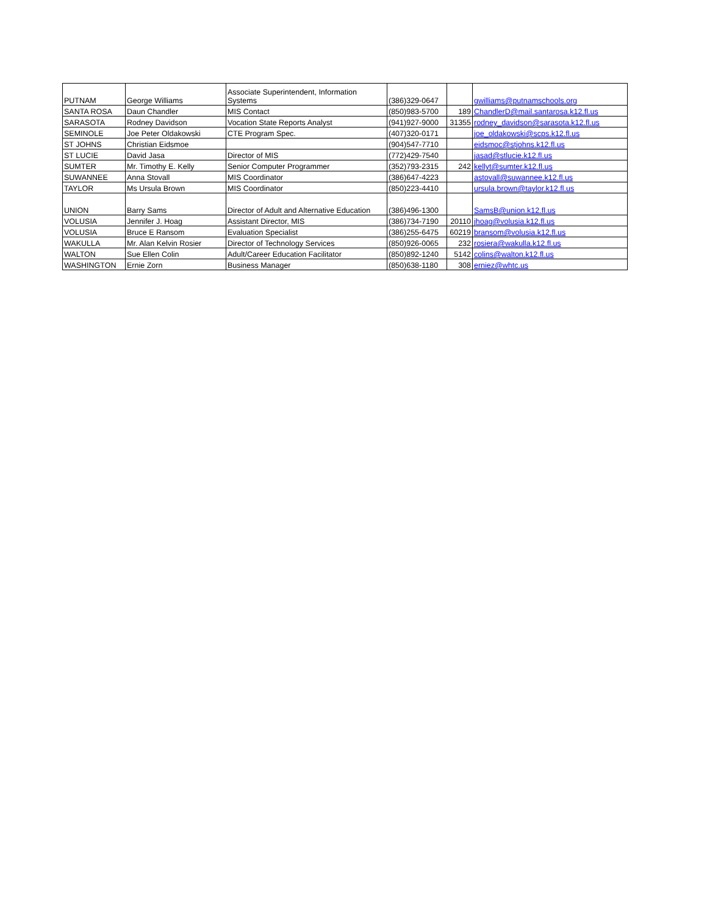| PUTNAM | George Williams | Associate Superintendent, Information Systems | (386)329-0647 | | gwilliams@putnamschools.org |
| SANTA ROSA | Daun Chandler | MIS Contact | (850)983-5700 | 189 | ChandlerD@mail.santarosa.k12.fl.us |
| SARASOTA | Rodney Davidson | Vocation State Reports Analyst | (941)927-9000 | 31355 | rodney_davidson@sarasota.k12.fl.us |
| SEMINOLE | Joe Peter Oldakowski | CTE Program Spec. | (407)320-0171 | | joe_oldakowski@scps.k12.fl.us |
| ST JOHNS | Christian Eidsmoe | | (904)547-7710 | | eidsmoc@stjohns.k12.fl.us |
| ST LUCIE | David Jasa | Director of MIS | (772)429-7540 | | jasad@stlucie.k12.fl.us |
| SUMTER | Mr. Timothy E. Kelly | Senior Computer Programmer | (352)793-2315 | 242 | kellyt@sumter.k12.fl.us |
| SUWANNEE | Anna Stovall | MIS Coordinator | (386)647-4223 | | astovall@suwannee.k12.fl.us |
| TAYLOR | Ms Ursula Brown | MIS Coordinator | (850)223-4410 | | ursula.brown@taylor.k12.fl.us |
| UNION | Barry Sams | Director of Adult and Alternative Education | (386)496-1300 | | SamsB@union.k12.fl.us |
| VOLUSIA | Jennifer J. Hoag | Assistant Director, MIS | (386)734-7190 | 20110 | jhoag@volusia.k12.fl.us |
| VOLUSIA | Bruce E Ransom | Evaluation Specialist | (386)255-6475 | 60219 | bransom@volusia.k12.fl.us |
| WAKULLA | Mr. Alan Kelvin Rosier | Director of Technology Services | (850)926-0065 | 232 | rosiera@wakulla.k12.fl.us |
| WALTON | Sue Ellen Colin | Adult/Career Education Facilitator | (850)892-1240 | 5142 | colins@walton.k12.fl.us |
| WASHINGTON | Ernie Zorn | Business Manager | (850)638-1180 | 308 | erniez@whtc.us |